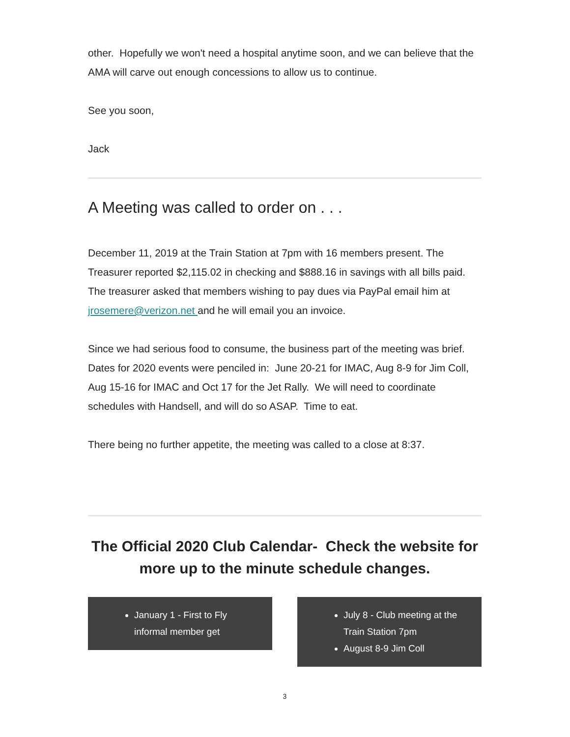other. Hopefully we won't need a hospital anytime soon, and we can believe that the AMA will carve out enough concessions to allow us to continue.
See you soon,
Jack
A Meeting was called to order on . . .
December 11, 2019 at the Train Station at 7pm with 16 members present. The Treasurer reported $2,115.02 in checking and $888.16 in savings with all bills paid. The treasurer asked that members wishing to pay dues via PayPal email him at jrosemere@verizon.net and he will email you an invoice.
Since we had serious food to consume, the business part of the meeting was brief. Dates for 2020 events were penciled in: June 20-21 for IMAC, Aug 8-9 for Jim Coll, Aug 15-16 for IMAC and Oct 17 for the Jet Rally. We will need to coordinate schedules with Handsell, and will do so ASAP. Time to eat.
There being no further appetite, the meeting was called to a close at 8:37.
The Official 2020 Club Calendar- Check the website for more up to the minute schedule changes.
January 1 - First to Fly informal member get
July 8 - Club meeting at the Train Station 7pm
August 8-9 Jim Coll
3